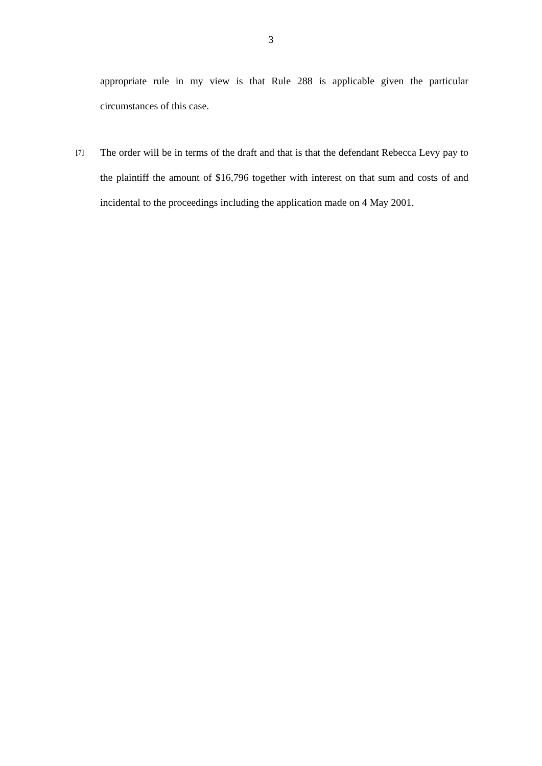3
appropriate rule in my view is that Rule 288 is applicable given the particular circumstances of this case.
[7]
The order will be in terms of the draft and that is that the defendant Rebecca Levy pay to the plaintiff the amount of $16,796 together with interest on that sum and costs of and incidental to the proceedings including the application made on 4 May 2001.